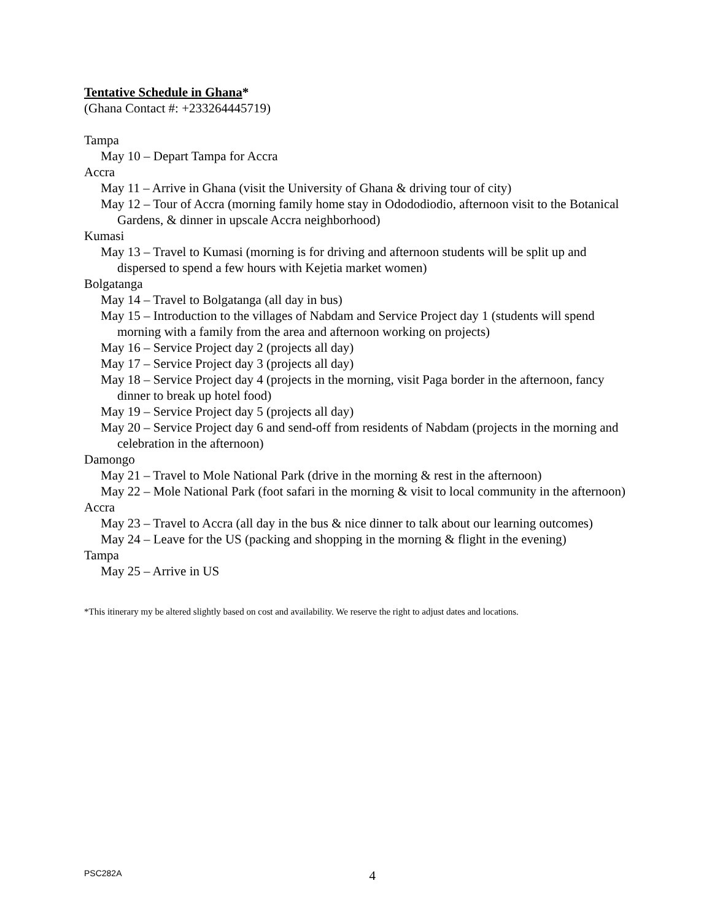Tentative Schedule in Ghana*
(Ghana Contact #: +233264445719)
Tampa
May 10 – Depart Tampa for Accra
Accra
May 11 – Arrive in Ghana (visit the University of Ghana & driving tour of city)
May 12 – Tour of Accra (morning family home stay in Odododiodio, afternoon visit to the Botanical Gardens, & dinner in upscale Accra neighborhood)
Kumasi
May 13 – Travel to Kumasi (morning is for driving and afternoon students will be split up and dispersed to spend a few hours with Kejetia market women)
Bolgatanga
May 14 – Travel to Bolgatanga (all day in bus)
May 15 – Introduction to the villages of Nabdam and Service Project day 1 (students will spend morning with a family from the area and afternoon working on projects)
May 16 – Service Project day 2 (projects all day)
May 17 – Service Project day 3 (projects all day)
May 18 – Service Project day 4 (projects in the morning, visit Paga border in the afternoon, fancy dinner to break up hotel food)
May 19 – Service Project day 5 (projects all day)
May 20 – Service Project day 6 and send-off from residents of Nabdam (projects in the morning and celebration in the afternoon)
Damongo
May 21 – Travel to Mole National Park (drive in the morning & rest in the afternoon)
May 22 – Mole National Park (foot safari in the morning & visit to local community in the afternoon)
Accra
May 23 – Travel to Accra (all day in the bus & nice dinner to talk about our learning outcomes)
May 24 – Leave for the US (packing and shopping in the morning & flight in the evening)
Tampa
May 25 – Arrive in US
*This itinerary my be altered slightly based on cost and availability. We reserve the right to adjust dates and locations.
PSC282A 4